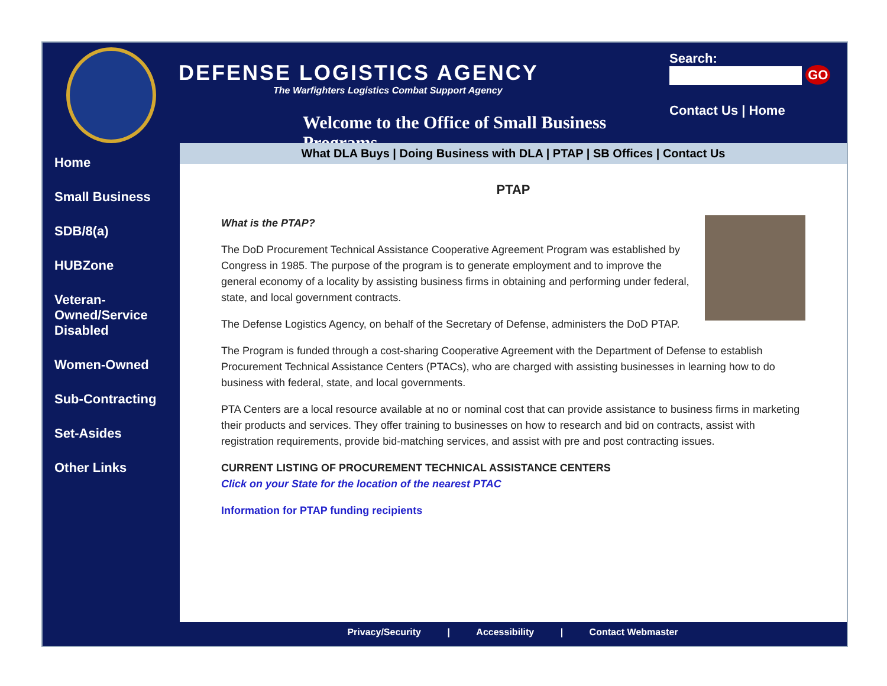DEFENSE LOGISTICS AGENCY
The Warfighters Logistics Combat Support Agency
Welcome to the Office of Small Business Programs
Search: GO
Contact Us | Home
Home
Small Business
SDB/8(a)
HUBZone
Veteran-Owned/Service Disabled
Women-Owned
Sub-Contracting
Set-Asides
Other Links
What DLA Buys | Doing Business with DLA | PTAP | SB Offices | Contact Us
PTAP
What is the PTAP?
The DoD Procurement Technical Assistance Cooperative Agreement Program was established by Congress in 1985. The purpose of the program is to generate employment and to improve the general economy of a locality by assisting business firms in obtaining and performing under federal, state, and local government contracts.
The Defense Logistics Agency, on behalf of the Secretary of Defense, administers the DoD PTAP.
The Program is funded through a cost-sharing Cooperative Agreement with the Department of Defense to establish Procurement Technical Assistance Centers (PTACs), who are charged with assisting businesses in learning how to do business with federal, state, and local governments.
PTA Centers are a local resource available at no or nominal cost that can provide assistance to business firms in marketing their products and services. They offer training to businesses on how to research and bid on contracts, assist with registration requirements, provide bid-matching services, and assist with pre and post contracting issues.
CURRENT LISTING OF PROCUREMENT TECHNICAL ASSISTANCE CENTERS
Click on your State for the location of the nearest PTAC
Information for PTAP funding recipients
Privacy/Security | Accessibility | Contact Webmaster